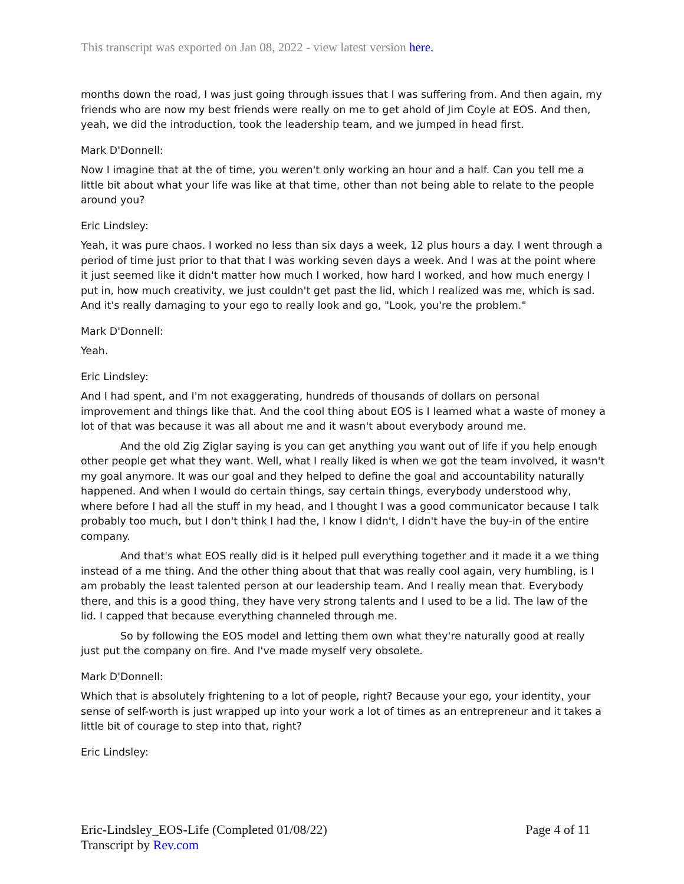This transcript was exported on Jan 08, 2022 - view latest version here.
months down the road, I was just going through issues that I was suffering from. And then again, my friends who are now my best friends were really on me to get ahold of Jim Coyle at EOS. And then, yeah, we did the introduction, took the leadership team, and we jumped in head first.
Mark D'Donnell:
Now I imagine that at the of time, you weren't only working an hour and a half. Can you tell me a little bit about what your life was like at that time, other than not being able to relate to the people around you?
Eric Lindsley:
Yeah, it was pure chaos. I worked no less than six days a week, 12 plus hours a day. I went through a period of time just prior to that that I was working seven days a week. And I was at the point where it just seemed like it didn't matter how much I worked, how hard I worked, and how much energy I put in, how much creativity, we just couldn't get past the lid, which I realized was me, which is sad. And it's really damaging to your ego to really look and go, "Look, you're the problem."
Mark D'Donnell:
Yeah.
Eric Lindsley:
And I had spent, and I'm not exaggerating, hundreds of thousands of dollars on personal improvement and things like that. And the cool thing about EOS is I learned what a waste of money a lot of that was because it was all about me and it wasn't about everybody around me.
And the old Zig Ziglar saying is you can get anything you want out of life if you help enough other people get what they want. Well, what I really liked is when we got the team involved, it wasn't my goal anymore. It was our goal and they helped to define the goal and accountability naturally happened. And when I would do certain things, say certain things, everybody understood why, where before I had all the stuff in my head, and I thought I was a good communicator because I talk probably too much, but I don't think I had the, I know I didn't, I didn't have the buy-in of the entire company.
And that's what EOS really did is it helped pull everything together and it made it a we thing instead of a me thing. And the other thing about that that was really cool again, very humbling, is I am probably the least talented person at our leadership team. And I really mean that. Everybody there, and this is a good thing, they have very strong talents and I used to be a lid. The law of the lid. I capped that because everything channeled through me.
So by following the EOS model and letting them own what they're naturally good at really just put the company on fire. And I've made myself very obsolete.
Mark D'Donnell:
Which that is absolutely frightening to a lot of people, right? Because your ego, your identity, your sense of self-worth is just wrapped up into your work a lot of times as an entrepreneur and it takes a little bit of courage to step into that, right?
Eric Lindsley:
Eric-Lindsley_EOS-Life (Completed 01/08/22)
Transcript by Rev.com
Page 4 of 11